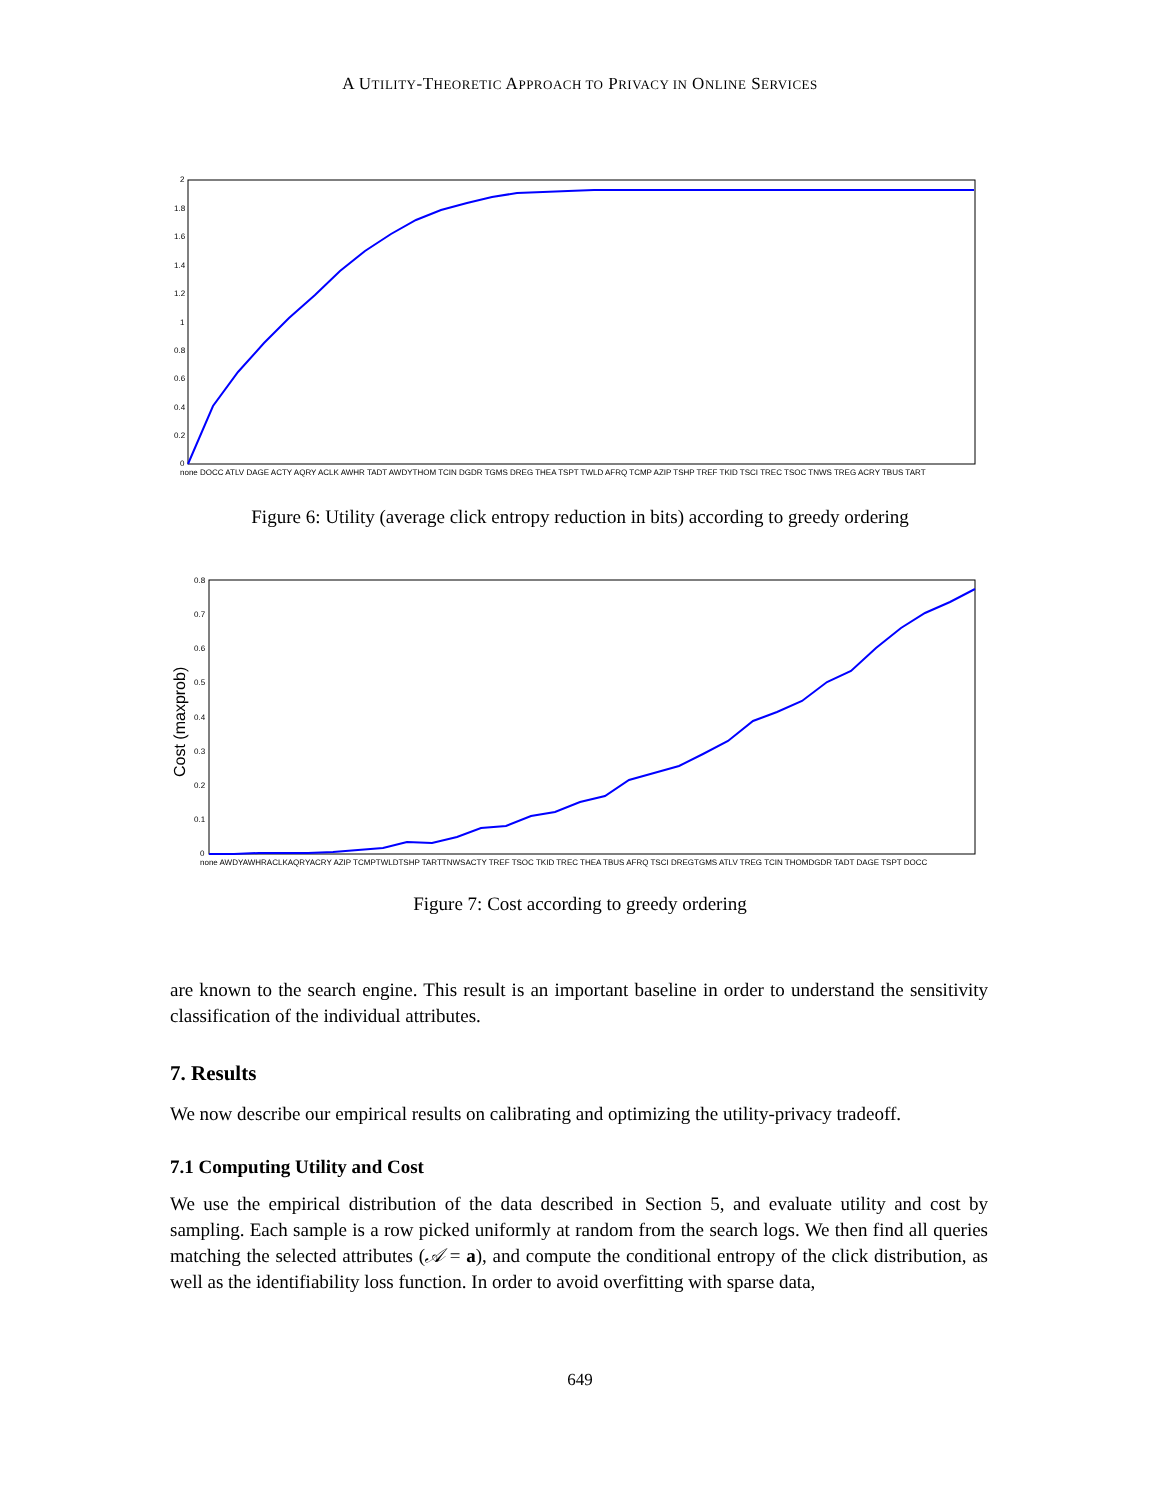A UTILITY-THEORETIC APPROACH TO PRIVACY IN ONLINE SERVICES
2
1.8
1.6
1.4
1.2
1
0.8
0.6
0.4
0.2
0
none DOCC ATLV DAGE ACTY AQRY ACLK AWHR TADT AWDYTHOM TCIN DGDR TGMS DREG THEA TSPT TWLD AFRQ TCMP AZIP TSHP TREF TKID TSCI TREC TSOC TNWS TREG ACRY TBUS TART
Figure 6: Utility (average click entropy reduction in bits) according to greedy ordering
0.8
0.7
0.6
0.5
0.4
0.3
0.2
0.1
0
Cost (maxprob)
none AWDYAWHRACLKAQRYACRY AZIP TCMPTWLDTSHP TARTTNWSACTY TREF TSOC TKID TREC THEA TBUS AFRQ TSCI DREGTGMS ATLV TREG TCIN THOMDGDR TADT DAGE TSPT DOCC
Figure 7: Cost according to greedy ordering
are known to the search engine. This result is an important baseline in order to understand the sensitivity classification of the individual attributes.
7. Results
We now describe our empirical results on calibrating and optimizing the utility-privacy tradeoff.
7.1 Computing Utility and Cost
We use the empirical distribution of the data described in Section 5, and evaluate utility and cost by sampling. Each sample is a row picked uniformly at random from the search logs. We then find all queries matching the selected attributes (𝒜 = a), and compute the conditional entropy of the click distribution, as well as the identifiability loss function. In order to avoid overfitting with sparse data,
649